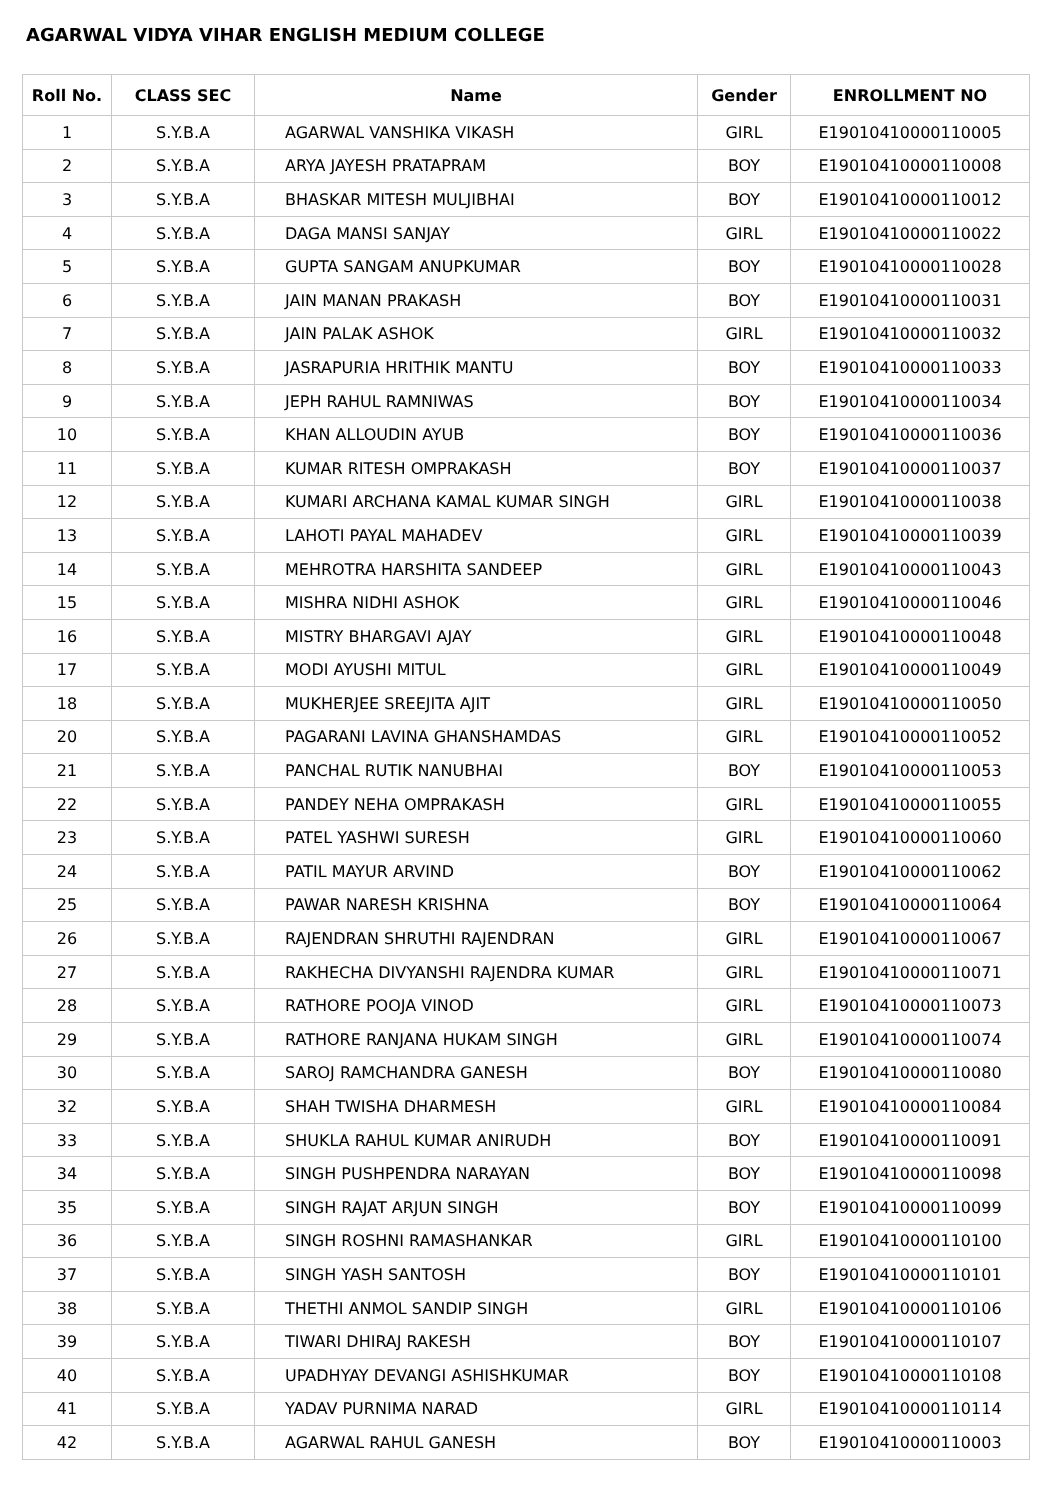AGARWAL VIDYA VIHAR ENGLISH MEDIUM COLLEGE
| Roll No. | CLASS SEC | Name | Gender | ENROLLMENT NO |
| --- | --- | --- | --- | --- |
| 1 | S.Y.B.A | AGARWAL VANSHIKA VIKASH | GIRL | E19010410000110005 |
| 2 | S.Y.B.A | ARYA JAYESH PRATAPRAM | BOY | E19010410000110008 |
| 3 | S.Y.B.A | BHASKAR MITESH MULJIBHAI | BOY | E19010410000110012 |
| 4 | S.Y.B.A | DAGA MANSI SANJAY | GIRL | E19010410000110022 |
| 5 | S.Y.B.A | GUPTA SANGAM ANUPKUMAR | BOY | E19010410000110028 |
| 6 | S.Y.B.A | JAIN MANAN PRAKASH | BOY | E19010410000110031 |
| 7 | S.Y.B.A | JAIN PALAK ASHOK | GIRL | E19010410000110032 |
| 8 | S.Y.B.A | JASRAPURIA HRITHIK MANTU | BOY | E19010410000110033 |
| 9 | S.Y.B.A | JEPH RAHUL RAMNIWAS | BOY | E19010410000110034 |
| 10 | S.Y.B.A | KHAN ALLOUDIN AYUB | BOY | E19010410000110036 |
| 11 | S.Y.B.A | KUMAR RITESH OMPRAKASH | BOY | E19010410000110037 |
| 12 | S.Y.B.A | KUMARI ARCHANA KAMAL KUMAR SINGH | GIRL | E19010410000110038 |
| 13 | S.Y.B.A | LAHOTI PAYAL MAHADEV | GIRL | E19010410000110039 |
| 14 | S.Y.B.A | MEHROTRA HARSHITA SANDEEP | GIRL | E19010410000110043 |
| 15 | S.Y.B.A | MISHRA NIDHI ASHOK | GIRL | E19010410000110046 |
| 16 | S.Y.B.A | MISTRY BHARGAVI AJAY | GIRL | E19010410000110048 |
| 17 | S.Y.B.A | MODI AYUSHI MITUL | GIRL | E19010410000110049 |
| 18 | S.Y.B.A | MUKHERJEE SREEJITA AJIT | GIRL | E19010410000110050 |
| 20 | S.Y.B.A | PAGARANI LAVINA GHANSHAMDAS | GIRL | E19010410000110052 |
| 21 | S.Y.B.A | PANCHAL RUTIK NANUBHAI | BOY | E19010410000110053 |
| 22 | S.Y.B.A | PANDEY NEHA OMPRAKASH | GIRL | E19010410000110055 |
| 23 | S.Y.B.A | PATEL YASHWI SURESH | GIRL | E19010410000110060 |
| 24 | S.Y.B.A | PATIL MAYUR ARVIND | BOY | E19010410000110062 |
| 25 | S.Y.B.A | PAWAR NARESH KRISHNA | BOY | E19010410000110064 |
| 26 | S.Y.B.A | RAJENDRAN SHRUTHI RAJENDRAN | GIRL | E19010410000110067 |
| 27 | S.Y.B.A | RAKHECHA DIVYANSHI RAJENDRA KUMAR | GIRL | E19010410000110071 |
| 28 | S.Y.B.A | RATHORE POOJA VINOD | GIRL | E19010410000110073 |
| 29 | S.Y.B.A | RATHORE RANJANA HUKAM SINGH | GIRL | E19010410000110074 |
| 30 | S.Y.B.A | SAROJ RAMCHANDRA GANESH | BOY | E19010410000110080 |
| 32 | S.Y.B.A | SHAH TWISHA DHARMESH | GIRL | E19010410000110084 |
| 33 | S.Y.B.A | SHUKLA RAHUL KUMAR ANIRUDH | BOY | E19010410000110091 |
| 34 | S.Y.B.A | SINGH PUSHPENDRA NARAYAN | BOY | E19010410000110098 |
| 35 | S.Y.B.A | SINGH RAJAT ARJUN SINGH | BOY | E19010410000110099 |
| 36 | S.Y.B.A | SINGH ROSHNI RAMASHANKAR | GIRL | E19010410000110100 |
| 37 | S.Y.B.A | SINGH YASH SANTOSH | BOY | E19010410000110101 |
| 38 | S.Y.B.A | THETHI ANMOL SANDIP SINGH | GIRL | E19010410000110106 |
| 39 | S.Y.B.A | TIWARI DHIRAJ RAKESH | BOY | E19010410000110107 |
| 40 | S.Y.B.A | UPADHYAY DEVANGI ASHISHKUMAR | BOY | E19010410000110108 |
| 41 | S.Y.B.A | YADAV PURNIMA NARAD | GIRL | E19010410000110114 |
| 42 | S.Y.B.A | AGARWAL RAHUL GANESH | BOY | E19010410000110003 |